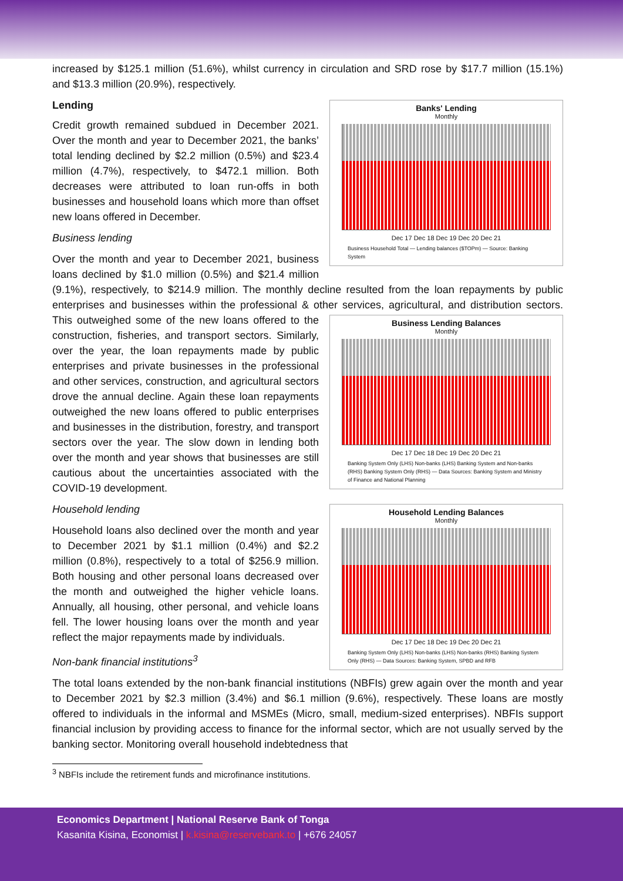increased by $125.1 million (51.6%), whilst currency in circulation and SRD rose by $17.7 million (15.1%) and $13.3 million (20.9%), respectively.
Banks' Lending
Monthly
Dec 17 Dec 18 Dec 19 Dec 20 Dec 21
Business Household Total — Lending balances ($TOPm) — Source: Banking System
Lending
Credit growth remained subdued in December 2021. Over the month and year to December 2021, the banks’ total lending declined by $2.2 million (0.5%) and $23.4 million (4.7%), respectively, to $472.1 million. Both decreases were attributed to loan run-offs in both businesses and household loans which more than offset new loans offered in December.
Business lending
Over the month and year to December 2021, business loans declined by $1.0 million (0.5%) and $21.4 million (9.1%), respectively, to $214.9 million. The monthly decline resulted from the loan repayments by public enterprises and businesses within the professional & other services, agricultural, and
Business Lending Balances
Monthly Dec 17 Dec 18 Dec 19 Dec 20 Dec 21
Banking System Only (LHS) Non-banks (LHS) Banking System and Non-banks (RHS) Banking System Only (RHS) — Data Sources: Banking System and Ministry of Finance and National Planning
distribution sectors. This outweighed some of the new loans offered to the construction, fisheries, and transport sectors. Similarly, over the year, the loan repayments made by public enterprises and private businesses in the professional and other services, construction, and agricultural sectors drove the annual decline. Again these loan repayments outweighed the new loans offered to public enterprises and businesses in the distribution, forestry, and transport sectors over the year. The slow down in lending both over the month and year shows that businesses are still cautious about the uncertainties associated with the COVID-19 development.
Household Lending Balances
Monthly
Dec 17 Dec 18 Dec 19 Dec 20 Dec 21
Banking System Only (LHS) Non-banks (LHS) Non-banks (RHS) Banking System Only (RHS) — Data Sources: Banking System, SPBD and RFB
Household lending
Household loans also declined over the month and year to December 2021 by $1.1 million (0.4%) and $2.2 million (0.8%), respectively to a total of $256.9 million. Both housing and other personal loans decreased over the month and outweighed the higher vehicle loans. Annually, all housing, other personal, and vehicle loans fell. The lower housing loans over the month and year reflect the major repayments made by individuals.
Non-bank financial institutions<sup>3</sup>
The total loans extended by the non-bank financial institutions (NBFIs) grew again over the month and year to December 2021 by $2.3 million (3.4%) and $6.1 million (9.6%), respectively. These loans are mostly offered to individuals in the informal and MSMEs (Micro, small, medium-sized enterprises). NBFIs support financial inclusion by providing access to finance for the informal sector, which are not usually served by the banking sector. Monitoring overall household indebtedness that
<sup>3</sup> NBFIs include the retirement funds and microfinance institutions.
Economics Department | National Reserve Bank of Tonga
Kasanita Kisina, Economist | k.kisina@reservebank.to | +676 24057